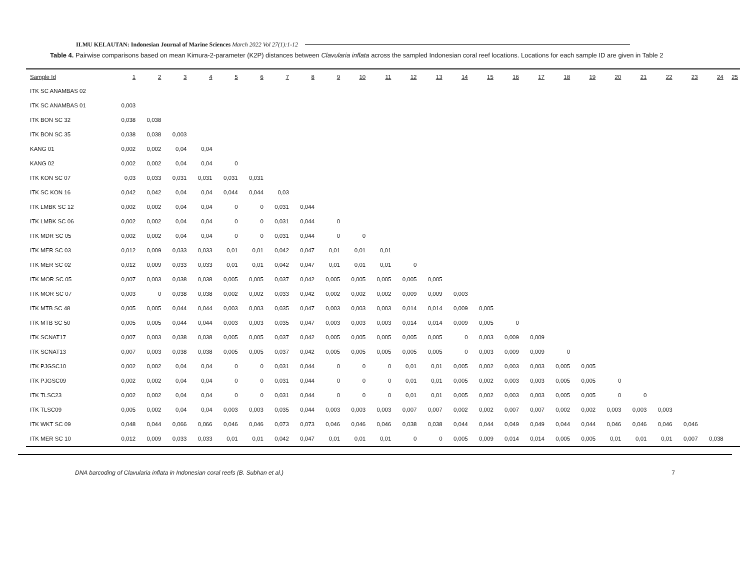ILMU KELAUTAN: Indonesian Journal of Marine Sciences March 2022 Vol 27(1):1-12
Table 4. Pairwise comparisons based on mean Kimura-2-parameter (K2P) distances between Clavularia inflata across the sampled Indonesian coral reef locations. Locations for each sample ID are given in Table 2
| Sample Id | 1 | 2 | 3 | 4 | 5 | 6 | 7 | 8 | 9 | 10 | 11 | 12 | 13 | 14 | 15 | 16 | 17 | 18 | 19 | 20 | 21 | 22 | 23 | 24 | 25 |
| --- | --- | --- | --- | --- | --- | --- | --- | --- | --- | --- | --- | --- | --- | --- | --- | --- | --- | --- | --- | --- | --- | --- | --- | --- | --- |
| ITK SC ANAMBAS 02 | | | | | | | | | | | | | | | | | | | | | | | | | |
| ITK SC ANAMBAS 01 | 0,003 | | | | | | | | | | | | | | | | | | | | | | | | |
| ITK BON SC 32 | 0,038 | 0,038 | | | | | | | | | | | | | | | | | | | | | | | |
| ITK BON SC 35 | 0,038 | 0,038 | 0,003 | | | | | | | | | | | | | | | | | | | | | | |
| KANG 01 | 0,002 | 0,002 | 0,04 | 0,04 | | | | | | | | | | | | | | | | | | | | | |
| KANG 02 | 0,002 | 0,002 | 0,04 | 0,04 | 0 | | | | | | | | | | | | | | | | | | | | |
| ITK KON SC 07 | 0,03 | 0,033 | 0,031 | 0,031 | 0,031 | 0,031 | | | | | | | | | | | | | | | | | | | |
| ITK SC KON 16 | 0,042 | 0,042 | 0,04 | 0,04 | 0,044 | 0,044 | 0,03 | | | | | | | | | | | | | | | | | | |
| ITK LMBK SC 12 | 0,002 | 0,002 | 0,04 | 0,04 | 0 | 0 | 0,031 | 0,044 | | | | | | | | | | | | | | | | | |
| ITK LMBK SC 06 | 0,002 | 0,002 | 0,04 | 0,04 | 0 | 0 | 0,031 | 0,044 | 0 | | | | | | | | | | | | | | | | |
| ITK MDR SC 05 | 0,002 | 0,002 | 0,04 | 0,04 | 0 | 0 | 0,031 | 0,044 | 0 | 0 | | | | | | | | | | | | | | | |
| ITK MER SC 03 | 0,012 | 0,009 | 0,033 | 0,033 | 0,01 | 0,01 | 0,042 | 0,047 | 0,01 | 0,01 | 0,01 | | | | | | | | | | | | | | |
| ITK MER SC 02 | 0,012 | 0,009 | 0,033 | 0,033 | 0,01 | 0,01 | 0,042 | 0,047 | 0,01 | 0,01 | 0,01 | 0 | | | | | | | | | | | | | |
| ITK MOR SC 05 | 0,007 | 0,003 | 0,038 | 0,038 | 0,005 | 0,005 | 0,037 | 0,042 | 0,005 | 0,005 | 0,005 | 0,005 | 0,005 | | | | | | | | | | | | |
| ITK MOR SC 07 | 0,003 | 0 | 0,038 | 0,038 | 0,002 | 0,002 | 0,033 | 0,042 | 0,002 | 0,002 | 0,002 | 0,009 | 0,009 | 0,003 | | | | | | | | | | | |
| ITK MTB SC 48 | 0,005 | 0,005 | 0,044 | 0,044 | 0,003 | 0,003 | 0,035 | 0,047 | 0,003 | 0,003 | 0,003 | 0,014 | 0,014 | 0,009 | 0,005 | | | | | | | | | | |
| ITK MTB SC 50 | 0,005 | 0,005 | 0,044 | 0,044 | 0,003 | 0,003 | 0,035 | 0,047 | 0,003 | 0,003 | 0,003 | 0,014 | 0,014 | 0,009 | 0,005 | 0 | | | | | | | | | |
| ITK SCNAT17 | 0,007 | 0,003 | 0,038 | 0,038 | 0,005 | 0,005 | 0,037 | 0,042 | 0,005 | 0,005 | 0,005 | 0,005 | 0,005 | 0 | 0,003 | 0,009 | 0,009 | | | | | | | | |
| ITK SCNAT13 | 0,007 | 0,003 | 0,038 | 0,038 | 0,005 | 0,005 | 0,037 | 0,042 | 0,005 | 0,005 | 0,005 | 0,005 | 0,005 | 0 | 0,003 | 0,009 | 0,009 | 0 | | | | | | | |
| ITK PJGSC10 | 0,002 | 0,002 | 0,04 | 0,04 | 0 | 0 | 0,031 | 0,044 | 0 | 0 | 0 | 0,01 | 0,01 | 0,005 | 0,002 | 0,003 | 0,003 | 0,005 | 0,005 | | | | | | |
| ITK PJGSC09 | 0,002 | 0,002 | 0,04 | 0,04 | 0 | 0 | 0,031 | 0,044 | 0 | 0 | 0 | 0,01 | 0,01 | 0,005 | 0,002 | 0,003 | 0,003 | 0,005 | 0,005 | 0 | | | | | |
| ITK TLSC23 | 0,002 | 0,002 | 0,04 | 0,04 | 0 | 0 | 0,031 | 0,044 | 0 | 0 | 0 | 0,01 | 0,01 | 0,005 | 0,002 | 0,003 | 0,003 | 0,005 | 0,005 | 0 | 0 | | | | |
| ITK TLSC09 | 0,005 | 0,002 | 0,04 | 0,04 | 0,003 | 0,003 | 0,035 | 0,044 | 0,003 | 0,003 | 0,003 | 0,007 | 0,007 | 0,002 | 0,002 | 0,007 | 0,007 | 0,002 | 0,002 | 0,003 | 0,003 | 0,003 | | | |
| ITK WKT SC 09 | 0,048 | 0,044 | 0,066 | 0,066 | 0,046 | 0,046 | 0,073 | 0,073 | 0,046 | 0,046 | 0,046 | 0,038 | 0,038 | 0,044 | 0,044 | 0,049 | 0,049 | 0,044 | 0,044 | 0,046 | 0,046 | 0,046 | 0,046 | | |
| ITK MER SC 10 | 0,012 | 0,009 | 0,033 | 0,033 | 0,01 | 0,01 | 0,042 | 0,047 | 0,01 | 0,01 | 0,01 | 0 | 0 | 0,005 | 0,009 | 0,014 | 0,014 | 0,005 | 0,005 | 0,01 | 0,01 | 0,01 | 0,007 | 0,038 | |
DNA barcoding of Clavularia inflata in Indonesian coral reefs (B. Subhan et al.) 7